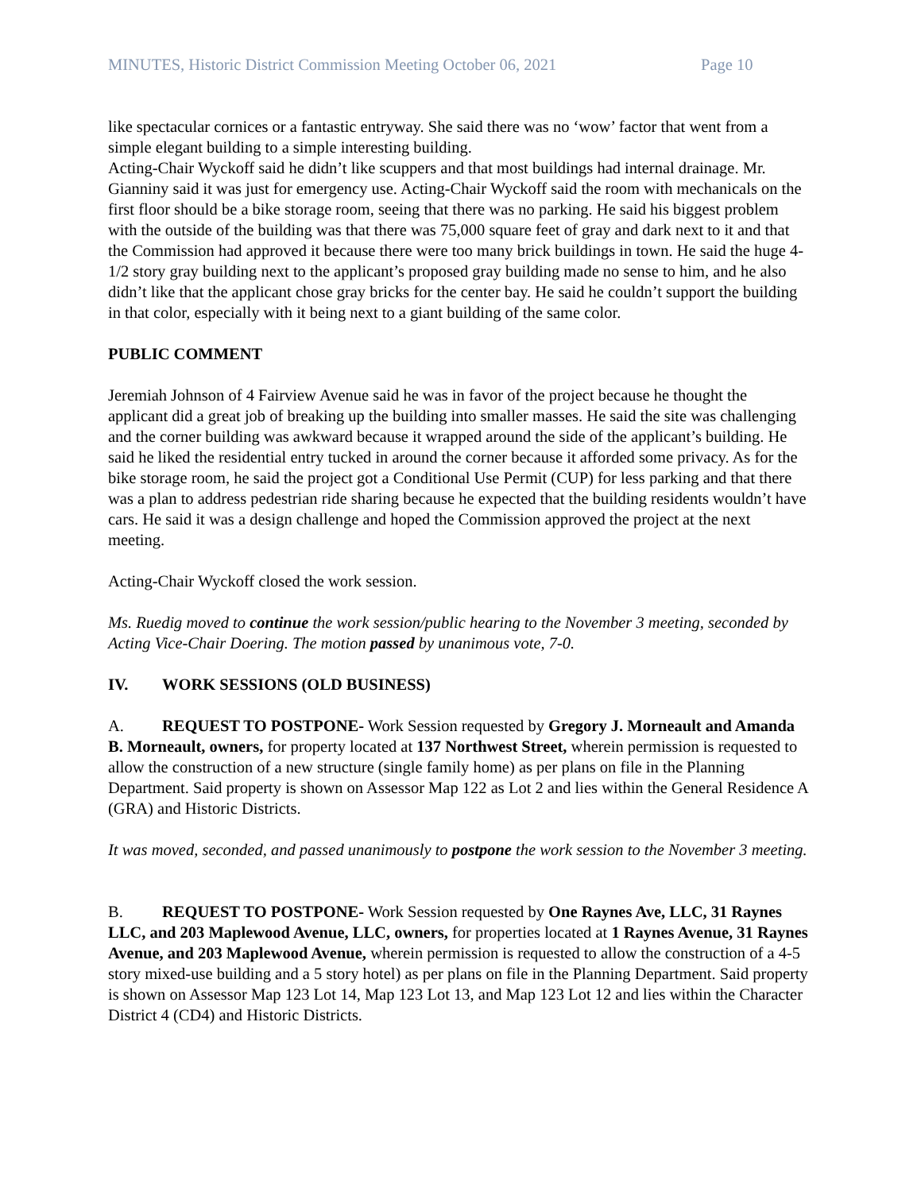MINUTES, Historic District Commission Meeting October 06, 2021 Page 10
like spectacular cornices or a fantastic entryway. She said there was no ‘wow’ factor that went from a simple elegant building to a simple interesting building.
Acting-Chair Wyckoff said he didn’t like scuppers and that most buildings had internal drainage. Mr. Gianniny said it was just for emergency use. Acting-Chair Wyckoff said the room with mechanicals on the first floor should be a bike storage room, seeing that there was no parking. He said his biggest problem with the outside of the building was that there was 75,000 square feet of gray and dark next to it and that the Commission had approved it because there were too many brick buildings in town. He said the huge 4-1/2 story gray building next to the applicant’s proposed gray building made no sense to him, and he also didn’t like that the applicant chose gray bricks for the center bay. He said he couldn’t support the building in that color, especially with it being next to a giant building of the same color.
PUBLIC COMMENT
Jeremiah Johnson of 4 Fairview Avenue said he was in favor of the project because he thought the applicant did a great job of breaking up the building into smaller masses. He said the site was challenging and the corner building was awkward because it wrapped around the side of the applicant’s building. He said he liked the residential entry tucked in around the corner because it afforded some privacy. As for the bike storage room, he said the project got a Conditional Use Permit (CUP) for less parking and that there was a plan to address pedestrian ride sharing because he expected that the building residents wouldn’t have cars. He said it was a design challenge and hoped the Commission approved the project at the next meeting.
Acting-Chair Wyckoff closed the work session.
Ms. Ruedig moved to continue the work session/public hearing to the November 3 meeting, seconded by Acting Vice-Chair Doering. The motion passed by unanimous vote, 7-0.
IV. WORK SESSIONS (OLD BUSINESS)
A. REQUEST TO POSTPONE- Work Session requested by Gregory J. Morneault and Amanda B. Morneault, owners, for property located at 137 Northwest Street, wherein permission is requested to allow the construction of a new structure (single family home) as per plans on file in the Planning Department. Said property is shown on Assessor Map 122 as Lot 2 and lies within the General Residence A (GRA) and Historic Districts.
It was moved, seconded, and passed unanimously to postpone the work session to the November 3 meeting.
B. REQUEST TO POSTPONE- Work Session requested by One Raynes Ave, LLC, 31 Raynes LLC, and 203 Maplewood Avenue, LLC, owners, for properties located at 1 Raynes Avenue, 31 Raynes Avenue, and 203 Maplewood Avenue, wherein permission is requested to allow the construction of a 4-5 story mixed-use building and a 5 story hotel) as per plans on file in the Planning Department. Said property is shown on Assessor Map 123 Lot 14, Map 123 Lot 13, and Map 123 Lot 12 and lies within the Character District 4 (CD4) and Historic Districts.